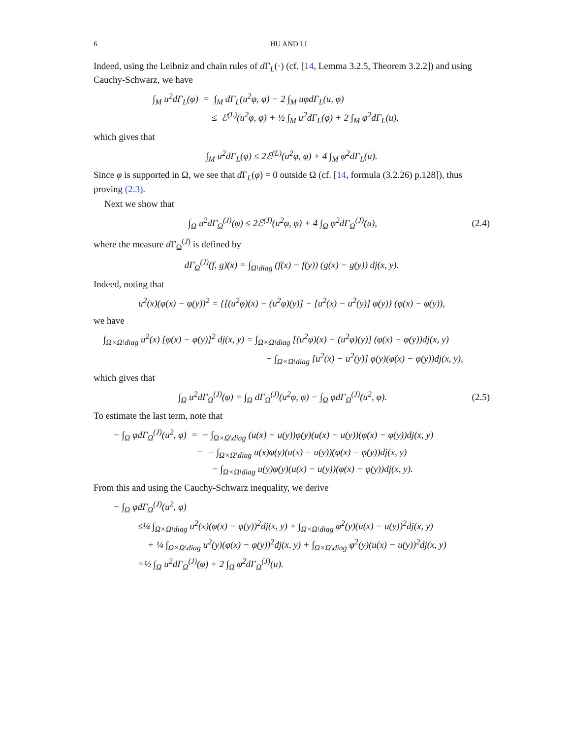6 HU AND LI
Indeed, using the Leibniz and chain rules of d Γ<sub>L</sub>(·) (cf. [14, Lemma 3.2.5, Theorem 3.2.2]) and using Cauchy-Schwarz, we have
∫<sub>M</sub> u<sup>2</sup>dΓ<sub>L</sub>(φ) = ∫<sub>M</sub> dΓ<sub>L</sub>(u<sup>2</sup>φ, φ) − 2 ∫<sub>M</sub> uφdΓ<sub>L</sub>(u, φ)
≤ ℰ<sup>(L)</sup>(u<sup>2</sup>φ, φ) + ½ ∫<sub>M</sub> u<sup>2</sup>dΓ<sub>L</sub>(φ) + 2 ∫<sub>M</sub> φ<sup>2</sup>dΓ<sub>L</sub>(u),
which gives that
∫<sub>M</sub> u<sup>2</sup>dΓ<sub>L</sub>(φ) ≤ 2ℰ<sup>(L)</sup>(u<sup>2</sup>φ, φ) + 4 ∫<sub>M</sub> φ<sup>2</sup>dΓ<sub>L</sub>(u).
Since φ is supported in Ω, we see that d Γ<sub>L</sub>(φ) = 0 outside Ω (cf. [14, formula (3.2.26) p.128]), thus proving (2.3).
Next we show that
∫<sub>Ω</sub> u<sup>2</sup>dΓ<sub>Ω</sub><sup>(J)</sup>(φ) ≤ 2ℰ<sup>(J)</sup>(u<sup>2</sup>φ, φ) + 4 ∫<sub>Ω</sub> φ<sup>2</sup>dΓ<sub>Ω</sub><sup>(J)</sup>(u),
(2.4)
where the measure d Γ<sub>Ω</sub><sup>(J)</sup> is defined by
dΓ<sub>Ω</sub><sup>(J)</sup>(f, g)(x) = ∫<sub>Ω\diag</sub> (f(x) − f(y)) (g(x) − g(y)) dj(x, y).
Indeed, noting that
u<sup>2</sup>(x)(φ(x) − φ(y))<sup>2</sup> = {[(u<sup>2</sup>φ)(x) − (u<sup>2</sup>φ)(y)] − [u<sup>2</sup>(x) − u<sup>2</sup>(y)] φ(y)} (φ(x) − φ(y)),
we have
∫<sub>Ω×Ω\diag</sub> u<sup>2</sup>(x) [φ(x) − φ(y)]<sup>2</sup> dj(x, y) = ∫<sub>Ω×Ω\diag</sub> [(u<sup>2</sup>φ)(x) − (u<sup>2</sup>φ)(y)] (φ(x) − φ(y))dj(x, y)
− ∫<sub>Ω×Ω\diag</sub> [u<sup>2</sup>(x) − u<sup>2</sup>(y)] φ(y)(φ(x) − φ(y))dj(x, y),
which gives that
∫<sub>Ω</sub> u<sup>2</sup>dΓ<sub>Ω</sub><sup>(J)</sup>(φ) = ∫<sub>Ω</sub> dΓ<sub>Ω</sub><sup>(J)</sup>(u<sup>2</sup>φ, φ) − ∫<sub>Ω</sub> φdΓ<sub>Ω</sub><sup>(J)</sup>(u<sup>2</sup>, φ).
(2.5)
To estimate the last term, note that
− ∫<sub>Ω</sub> φdΓ<sub>Ω</sub><sup>(J)</sup>(u<sup>2</sup>, φ) = − ∫<sub>Ω×Ω\diag</sub> (u(x) + u(y))φ(y)(u(x) − u(y))(φ(x) − φ(y))dj(x, y)
= − ∫<sub>Ω×Ω\diag</sub> u(x)φ(y)(u(x) − u(y))(φ(x) − φ(y))dj(x, y)
− ∫<sub>Ω×Ω\diag</sub> u(y)φ(y)(u(x) − u(y))(φ(x) − φ(y))dj(x, y).
From this and using the Cauchy-Schwarz inequality, we derive
− ∫<sub>Ω</sub> φdΓ<sub>Ω</sub><sup>(J)</sup>(u<sup>2</sup>, φ)
≤¼ ∫<sub>Ω×Ω\diag</sub> u<sup>2</sup>(x)(φ(x) − φ(y))<sup>2</sup>dj(x, y) + ∫<sub>Ω×Ω\diag</sub> φ<sup>2</sup>(y)(u(x) − u(y))<sup>2</sup>dj(x, y)
+ ¼ ∫<sub>Ω×Ω\diag</sub> u<sup>2</sup>(y)(φ(x) − φ(y))<sup>2</sup>dj(x, y) + ∫<sub>Ω×Ω\diag</sub> φ<sup>2</sup>(y)(u(x) − u(y))<sup>2</sup>dj(x, y)
=½ ∫<sub>Ω</sub> u<sup>2</sup>dΓ<sub>Ω</sub><sup>(J)</sup>(φ) + 2 ∫<sub>Ω</sub> φ<sup>2</sup>dΓ<sub>Ω</sub><sup>(J)</sup>(u).